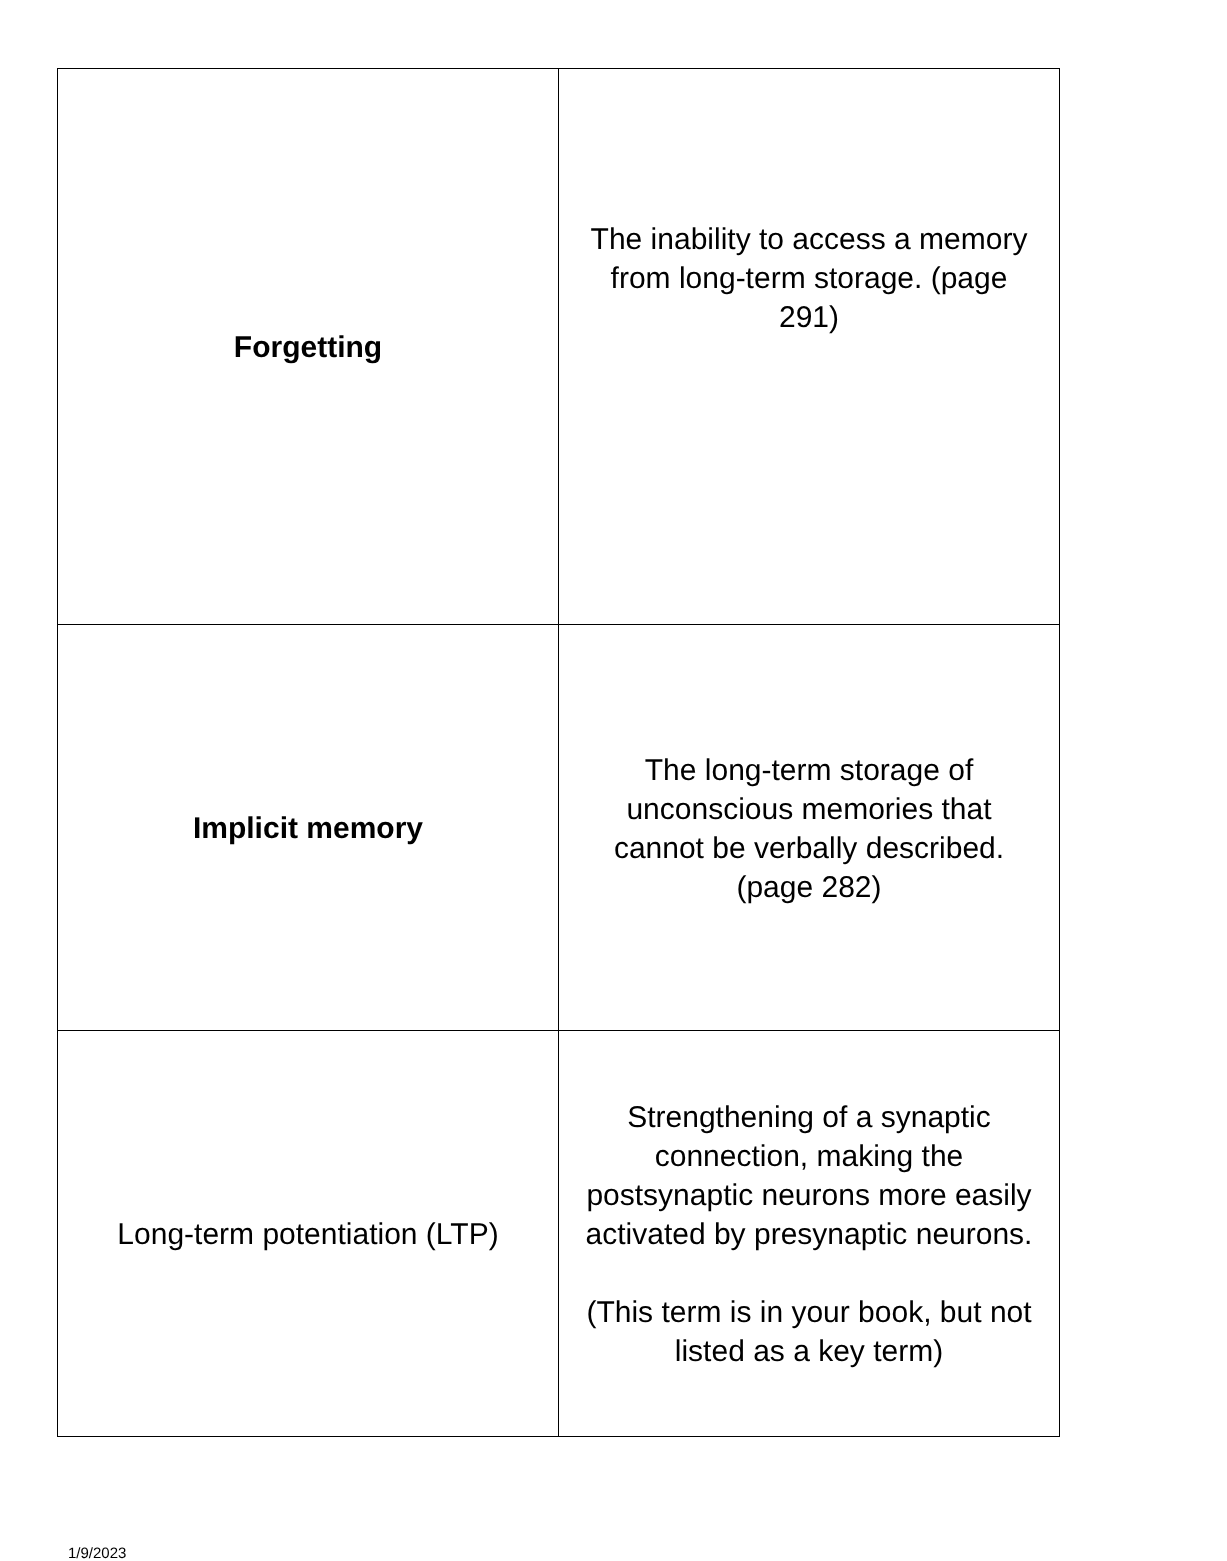| Forgetting | The inability to access a memory from long-term storage. (page 291) |
| Implicit memory | The long-term storage of unconscious memories that cannot be verbally described. (page 282) |
| Long-term potentiation (LTP) | Strengthening of a synaptic connection, making the postsynaptic neurons more easily activated by presynaptic neurons. (This term is in your book, but not listed as a key term) |
1/9/2023